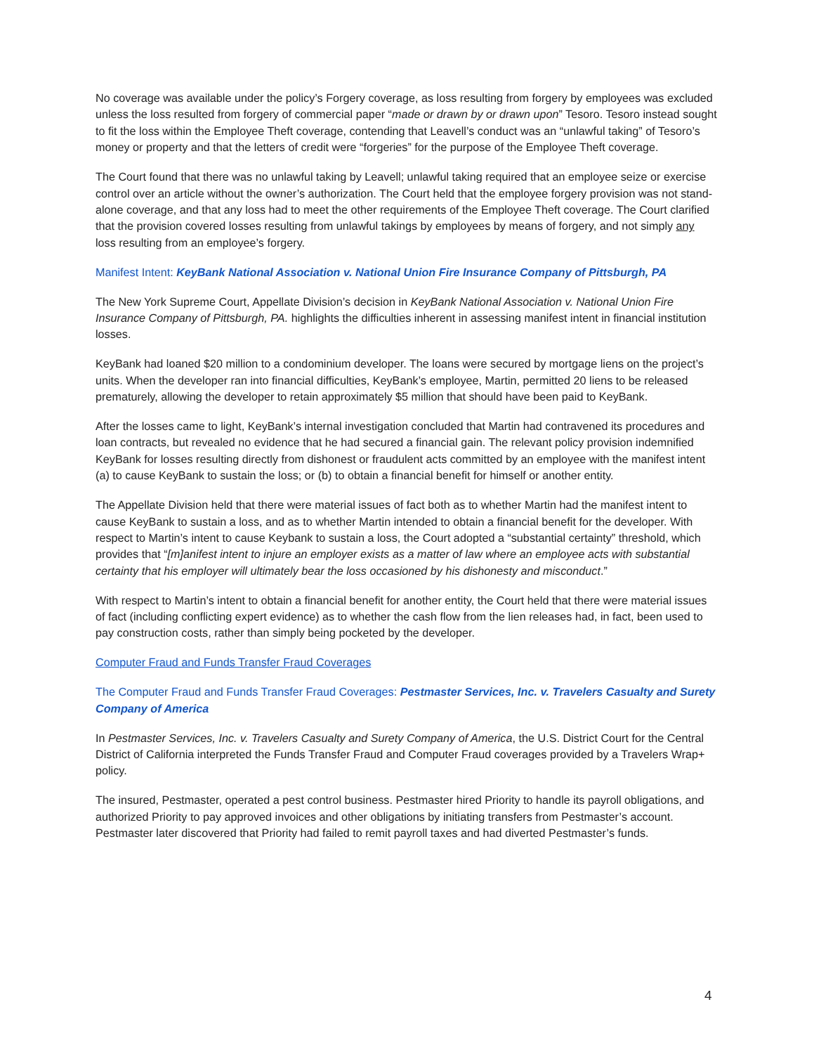No coverage was available under the policy’s Forgery coverage, as loss resulting from forgery by employees was excluded unless the loss resulted from forgery of commercial paper “made or drawn by or drawn upon” Tesoro. Tesoro instead sought to fit the loss within the Employee Theft coverage, contending that Leavell’s conduct was an “unlawful taking” of Tesoro’s money or property and that the letters of credit were “forgeries” for the purpose of the Employee Theft coverage.
The Court found that there was no unlawful taking by Leavell; unlawful taking required that an employee seize or exercise control over an article without the owner’s authorization. The Court held that the employee forgery provision was not stand-alone coverage, and that any loss had to meet the other requirements of the Employee Theft coverage. The Court clarified that the provision covered losses resulting from unlawful takings by employees by means of forgery, and not simply any loss resulting from an employee’s forgery.
Manifest Intent: KeyBank National Association v. National Union Fire Insurance Company of Pittsburgh, PA
The New York Supreme Court, Appellate Division’s decision in KeyBank National Association v. National Union Fire Insurance Company of Pittsburgh, PA. highlights the difficulties inherent in assessing manifest intent in financial institution losses.
KeyBank had loaned $20 million to a condominium developer. The loans were secured by mortgage liens on the project’s units. When the developer ran into financial difficulties, KeyBank’s employee, Martin, permitted 20 liens to be released prematurely, allowing the developer to retain approximately $5 million that should have been paid to KeyBank.
After the losses came to light, KeyBank’s internal investigation concluded that Martin had contravened its procedures and loan contracts, but revealed no evidence that he had secured a financial gain. The relevant policy provision indemnified KeyBank for losses resulting directly from dishonest or fraudulent acts committed by an employee with the manifest intent (a) to cause KeyBank to sustain the loss; or (b) to obtain a financial benefit for himself or another entity.
The Appellate Division held that there were material issues of fact both as to whether Martin had the manifest intent to cause KeyBank to sustain a loss, and as to whether Martin intended to obtain a financial benefit for the developer. With respect to Martin’s intent to cause Keybank to sustain a loss, the Court adopted a “substantial certainty” threshold, which provides that “[m]anifest intent to injure an employer exists as a matter of law where an employee acts with substantial certainty that his employer will ultimately bear the loss occasioned by his dishonesty and misconduct.”
With respect to Martin’s intent to obtain a financial benefit for another entity, the Court held that there were material issues of fact (including conflicting expert evidence) as to whether the cash flow from the lien releases had, in fact, been used to pay construction costs, rather than simply being pocketed by the developer.
Computer Fraud and Funds Transfer Fraud Coverages
The Computer Fraud and Funds Transfer Fraud Coverages: Pestmaster Services, Inc. v. Travelers Casualty and Surety Company of America
In Pestmaster Services, Inc. v. Travelers Casualty and Surety Company of America, the U.S. District Court for the Central District of California interpreted the Funds Transfer Fraud and Computer Fraud coverages provided by a Travelers Wrap+ policy.
The insured, Pestmaster, operated a pest control business. Pestmaster hired Priority to handle its payroll obligations, and authorized Priority to pay approved invoices and other obligations by initiating transfers from Pestmaster’s account. Pestmaster later discovered that Priority had failed to remit payroll taxes and had diverted Pestmaster’s funds.
4